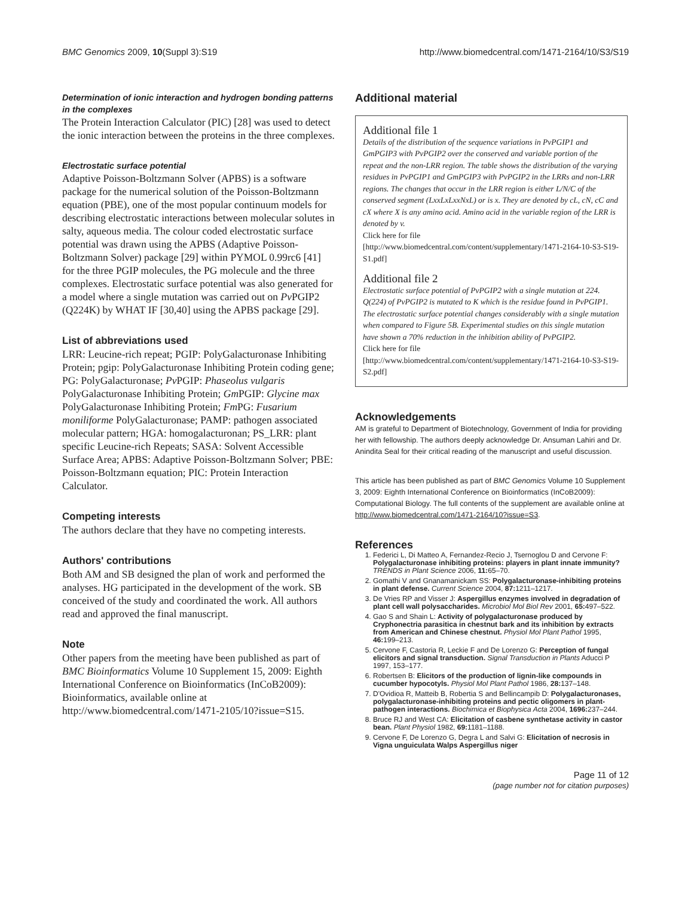BMC Genomics 2009, 10(Suppl 3):S19 http://www.biomedcentral.com/1471-2164/10/S3/S19
Determination of ionic interaction and hydrogen bonding patterns in the complexes
The Protein Interaction Calculator (PIC) [28] was used to detect the ionic interaction between the proteins in the three complexes.
Electrostatic surface potential
Adaptive Poisson-Boltzmann Solver (APBS) is a software package for the numerical solution of the Poisson-Boltzmann equation (PBE), one of the most popular continuum models for describing electrostatic interactions between molecular solutes in salty, aqueous media. The colour coded electrostatic surface potential was drawn using the APBS (Adaptive Poisson-Boltzmann Solver) package [29] within PYMOL 0.99rc6 [41] for the three PGIP molecules, the PG molecule and the three complexes. Electrostatic surface potential was also generated for a model where a single mutation was carried out on Pv PGIP2 (Q224K) by WHAT IF [30,40] using the APBS package [29].
List of abbreviations used
LRR: Leucine-rich repeat; PGIP: PolyGalacturonase Inhibiting Protein; pgip: PolyGalacturonase Inhibiting Protein coding gene; PG: PolyGalacturonase; Pv PGIP: Phaseolus vulgaris PolyGalacturonase Inhibiting Protein; Gm PGIP: Glycine max PolyGalacturonase Inhibiting Protein; Fm PG: Fusarium moniliforme PolyGalacturonase; PAMP: pathogen associated molecular pattern; HGA: homogalacturonan; PS_LRR: plant specific Leucine-rich Repeats; SASA: Solvent Accessible Surface Area; APBS: Adaptive Poisson-Boltzmann Solver; PBE: Poisson-Boltzmann equation; PIC: Protein Interaction Calculator.
Competing interests
The authors declare that they have no competing interests.
Authors' contributions
Both AM and SB designed the plan of work and performed the analyses. HG participated in the development of the work. SB conceived of the study and coordinated the work. All authors read and approved the final manuscript.
Note
Other papers from the meeting have been published as part of BMC Bioinformatics Volume 10 Supplement 15, 2009: Eighth International Conference on Bioinformatics (InCoB2009): Bioinformatics, available online at http://www.biomedcentral.com/1471-2105/10?issue=S15.
Additional material
Additional file 1
Details of the distribution of the sequence variations in PvPGIP1 and GmPGIP3 with PvPGIP2 over the conserved and variable portion of the repeat and the non-LRR region. The table shows the distribution of the varying residues in PvPGIP1 and GmPGIP3 with PvPGIP2 in the LRRs and non-LRR regions. The changes that occur in the LRR region is either L/N/C of the conserved segment (LxxLxLxxNxL) or is x. They are denoted by cL, cN, cC and cX where X is any amino acid. Amino acid in the variable region of the LRR is denoted by v.
Click here for file
[http://www.biomedcentral.com/content/supplementary/1471-2164-10-S3-S19-S1.pdf]
Additional file 2
Electrostatic surface potential of PvPGIP2 with a single mutation at 224. Q(224) of PvPGIP2 is mutated to K which is the residue found in PvPGIP1. The electrostatic surface potential changes considerably with a single mutation when compared to Figure 5B. Experimental studies on this single mutation have shown a 70% reduction in the inhibition ability of PvPGIP2.
Click here for file
[http://www.biomedcentral.com/content/supplementary/1471-2164-10-S3-S19-S2.pdf]
Acknowledgements
AM is grateful to Department of Biotechnology, Government of India for providing her with fellowship. The authors deeply acknowledge Dr. Ansuman Lahiri and Dr. Anindita Seal for their critical reading of the manuscript and useful discussion.
This article has been published as part of BMC Genomics Volume 10 Supplement 3, 2009: Eighth International Conference on Bioinformatics (InCoB2009): Computational Biology. The full contents of the supplement are available online at http://www.biomedcentral.com/1471-2164/10?issue=S3.
References
1. Federici L, Di Matteo A, Fernandez-Recio J, Tsernoglou D and Cervone F: Polygalacturonase inhibiting proteins: players in plant innate immunity? TRENDS in Plant Science 2006, 11: 65–70.
2. Gomathi V and Gnanamanickam SS: Polygalacturonase-inhibiting proteins in plant defense. Current Science 2004, 87: 1211–1217.
3. De Vries RP and Visser J: Aspergillus enzymes involved in degradation of plant cell wall polysaccharides. Microbiol Mol Biol Rev 2001, 65: 497–522.
4. Gao S and Shain L: Activity of polygalacturonase produced by Cryphonectria parasitica in chestnut bark and its inhibition by extracts from American and Chinese chestnut. Physiol Mol Plant Pathol 1995, 46: 199–213.
5. Cervone F, Castoria R, Leckie F and De Lorenzo G: Perception of fungal elicitors and signal transduction. Signal Transduction in Plants Aducci P 1997, 153–177.
6. Robertsen B: Elicitors of the production of lignin-like compounds in cucumber hypocotyls. Physiol Mol Plant Pathol 1986, 28: 137–148.
7. D'Ovidioa R, Matteib B, Robertia S and Bellincampib D: Polygalacturonases, polygalacturonase-inhibiting proteins and pectic oligomers in plant-pathogen interactions. Biochimica et Biophysica Acta 2004, 1696: 237–244.
8. Bruce RJ and West CA: Elicitation of casbene synthetase activity in castor bean. Plant Physiol 1982, 69: 1181–1188.
9. Cervone F, De Lorenzo G, Degra L and Salvi G: Elicitation of necrosis in Vigna unguiculata Walps Aspergillus niger
Page 11 of 12
(page number not for citation purposes)